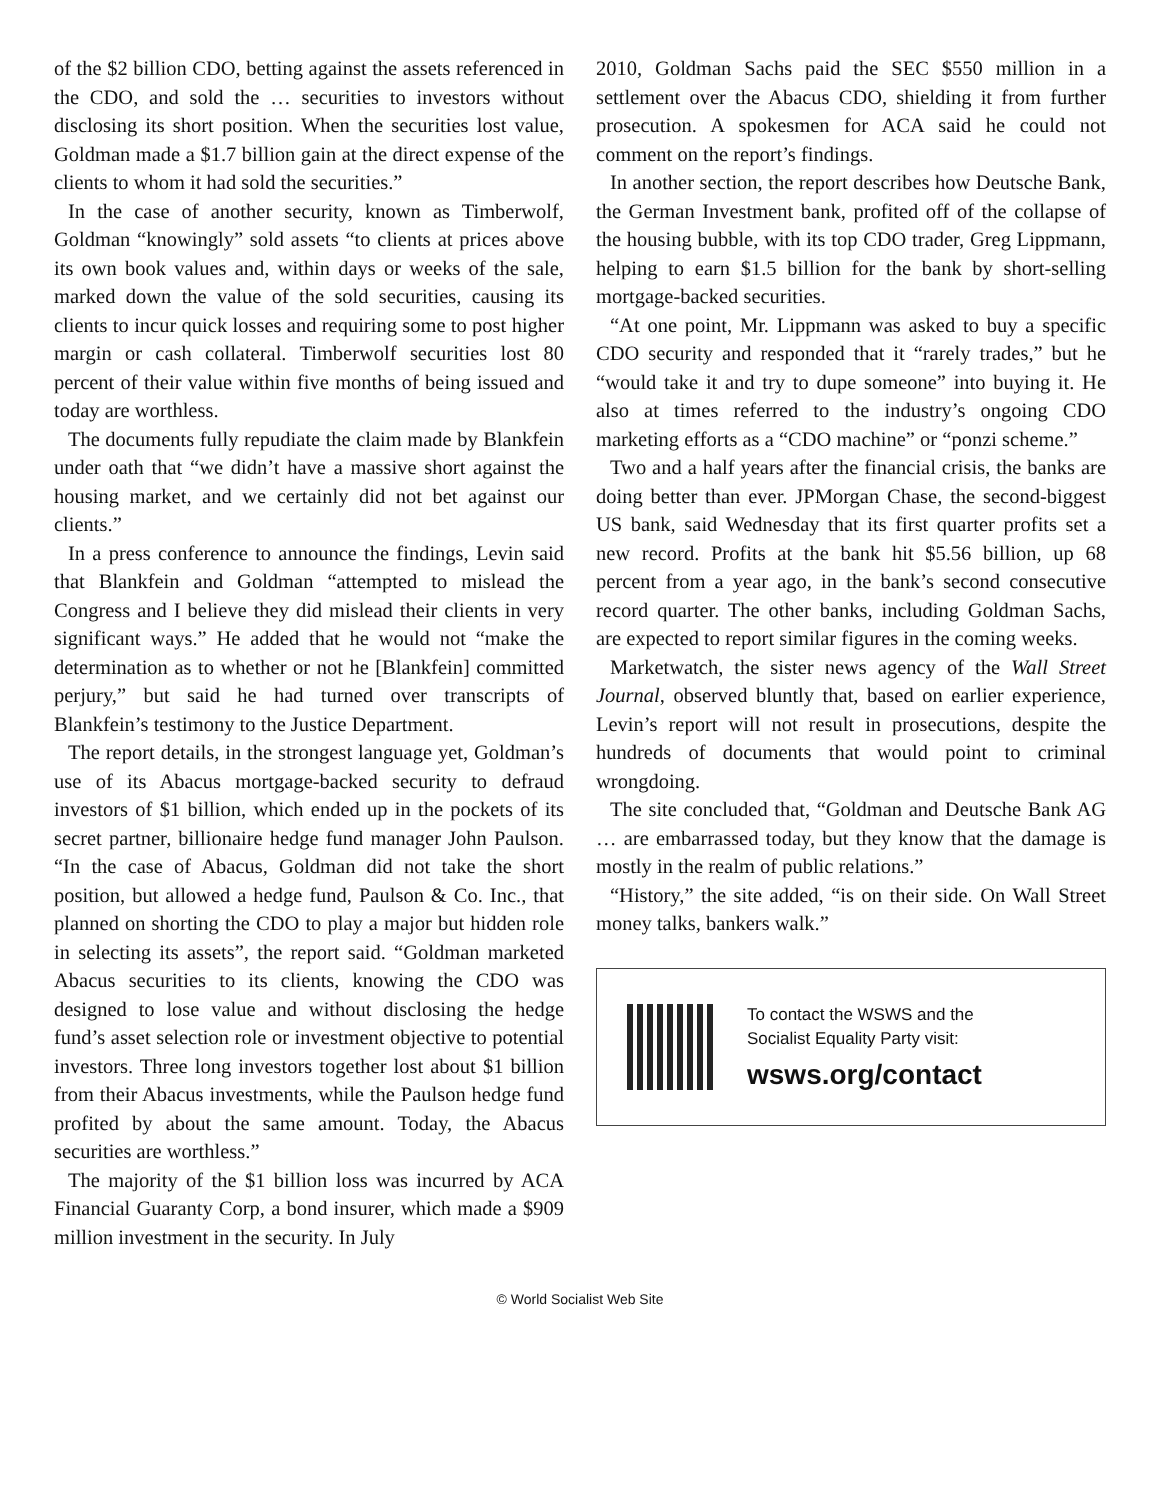of the $2 billion CDO, betting against the assets referenced in the CDO, and sold the … securities to investors without disclosing its short position. When the securities lost value, Goldman made a $1.7 billion gain at the direct expense of the clients to whom it had sold the securities.”
In the case of another security, known as Timberwolf, Goldman “knowingly” sold assets “to clients at prices above its own book values and, within days or weeks of the sale, marked down the value of the sold securities, causing its clients to incur quick losses and requiring some to post higher margin or cash collateral. Timberwolf securities lost 80 percent of their value within five months of being issued and today are worthless.
The documents fully repudiate the claim made by Blankfein under oath that “we didn’t have a massive short against the housing market, and we certainly did not bet against our clients.”
In a press conference to announce the findings, Levin said that Blankfein and Goldman “attempted to mislead the Congress and I believe they did mislead their clients in very significant ways.” He added that he would not “make the determination as to whether or not he [Blankfein] committed perjury,” but said he had turned over transcripts of Blankfein’s testimony to the Justice Department.
The report details, in the strongest language yet, Goldman’s use of its Abacus mortgage-backed security to defraud investors of $1 billion, which ended up in the pockets of its secret partner, billionaire hedge fund manager John Paulson. “In the case of Abacus, Goldman did not take the short position, but allowed a hedge fund, Paulson & Co. Inc., that planned on shorting the CDO to play a major but hidden role in selecting its assets”, the report said. “Goldman marketed Abacus securities to its clients, knowing the CDO was designed to lose value and without disclosing the hedge fund’s asset selection role or investment objective to potential investors. Three long investors together lost about $1 billion from their Abacus investments, while the Paulson hedge fund profited by about the same amount. Today, the Abacus securities are worthless.”
The majority of the $1 billion loss was incurred by ACA Financial Guaranty Corp, a bond insurer, which made a $909 million investment in the security. In July
2010, Goldman Sachs paid the SEC $550 million in a settlement over the Abacus CDO, shielding it from further prosecution. A spokesmen for ACA said he could not comment on the report’s findings.
In another section, the report describes how Deutsche Bank, the German Investment bank, profited off of the collapse of the housing bubble, with its top CDO trader, Greg Lippmann, helping to earn $1.5 billion for the bank by short-selling mortgage-backed securities.
“At one point, Mr. Lippmann was asked to buy a specific CDO security and responded that it “rarely trades,” but he “would take it and try to dupe someone” into buying it. He also at times referred to the industry’s ongoing CDO marketing efforts as a “CDO machine” or “ponzi scheme.”
Two and a half years after the financial crisis, the banks are doing better than ever. JPMorgan Chase, the second-biggest US bank, said Wednesday that its first quarter profits set a new record. Profits at the bank hit $5.56 billion, up 68 percent from a year ago, in the bank’s second consecutive record quarter. The other banks, including Goldman Sachs, are expected to report similar figures in the coming weeks.
Marketwatch, the sister news agency of the Wall Street Journal, observed bluntly that, based on earlier experience, Levin’s report will not result in prosecutions, despite the hundreds of documents that would point to criminal wrongdoing.
The site concluded that, “Goldman and Deutsche Bank AG … are embarrassed today, but they know that the damage is mostly in the realm of public relations.”
“History,” the site added, “is on their side. On Wall Street money talks, bankers walk.”
To contact the WSWS and the
Socialist Equality Party visit:
wsws.org/contact
© World Socialist Web Site